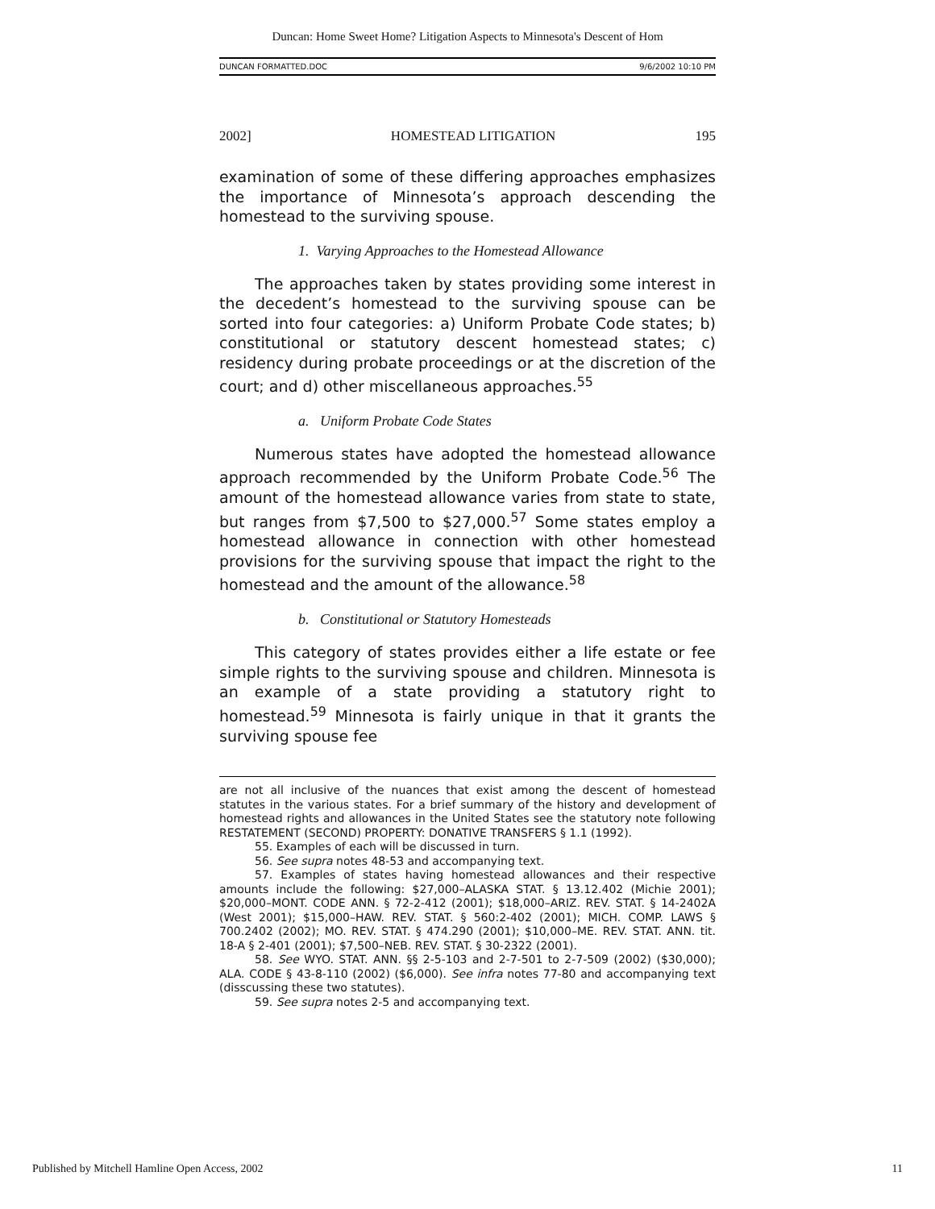Duncan: Home Sweet Home? Litigation Aspects to Minnesota's Descent of Hom
DUNCAN FORMATTED.DOC 9/6/2002 10:10 PM
2002] HOMESTEAD LITIGATION 195
examination of some of these differing approaches emphasizes the importance of Minnesota’s approach descending the homestead to the surviving spouse.
1. Varying Approaches to the Homestead Allowance
The approaches taken by states providing some interest in the decedent’s homestead to the surviving spouse can be sorted into four categories: a) Uniform Probate Code states; b) constitutional or statutory descent homestead states; c) residency during probate proceedings or at the discretion of the court; and d) other miscellaneous approaches.<sup>55</sup>
a. Uniform Probate Code States
Numerous states have adopted the homestead allowance approach recommended by the Uniform Probate Code.<sup>56</sup> The amount of the homestead allowance varies from state to state, but ranges from $7,500 to $27,000.<sup>57</sup> Some states employ a homestead allowance in connection with other homestead provisions for the surviving spouse that impact the right to the homestead and the amount of the allowance.<sup>58</sup>
b. Constitutional or Statutory Homesteads
This category of states provides either a life estate or fee simple rights to the surviving spouse and children. Minnesota is an example of a state providing a statutory right to homestead.<sup>59</sup> Minnesota is fairly unique in that it grants the surviving spouse fee
are not all inclusive of the nuances that exist among the descent of homestead statutes in the various states. For a brief summary of the history and development of homestead rights and allowances in the United States see the statutory note following RESTATEMENT (SECOND) PROPERTY: DONATIVE TRANSFERS § 1.1 (1992).
55. Examples of each will be discussed in turn.
56. See supra notes 48-53 and accompanying text.
57. Examples of states having homestead allowances and their respective amounts include the following: $27,000–ALASKA STAT. § 13.12.402 (Michie 2001); $20,000–MONT. CODE ANN. § 72-2-412 (2001); $18,000–ARIZ. REV. STAT. § 14-2402A (West 2001); $15,000–HAW. REV. STAT. § 560:2-402 (2001); MICH. COMP. LAWS § 700.2402 (2002); MO. REV. STAT. § 474.290 (2001); $10,000–ME. REV. STAT. ANN. tit. 18-A § 2-401 (2001); $7,500–NEB. REV. STAT. § 30-2322 (2001).
58. See WYO. STAT. ANN. §§ 2-5-103 and 2-7-501 to 2-7-509 (2002) ($30,000); ALA. CODE § 43-8-110 (2002) ($6,000). See infra notes 77-80 and accompanying text (disscussing these two statutes).
59. See supra notes 2-5 and accompanying text.
Published by Mitchell Hamline Open Access, 2002 11